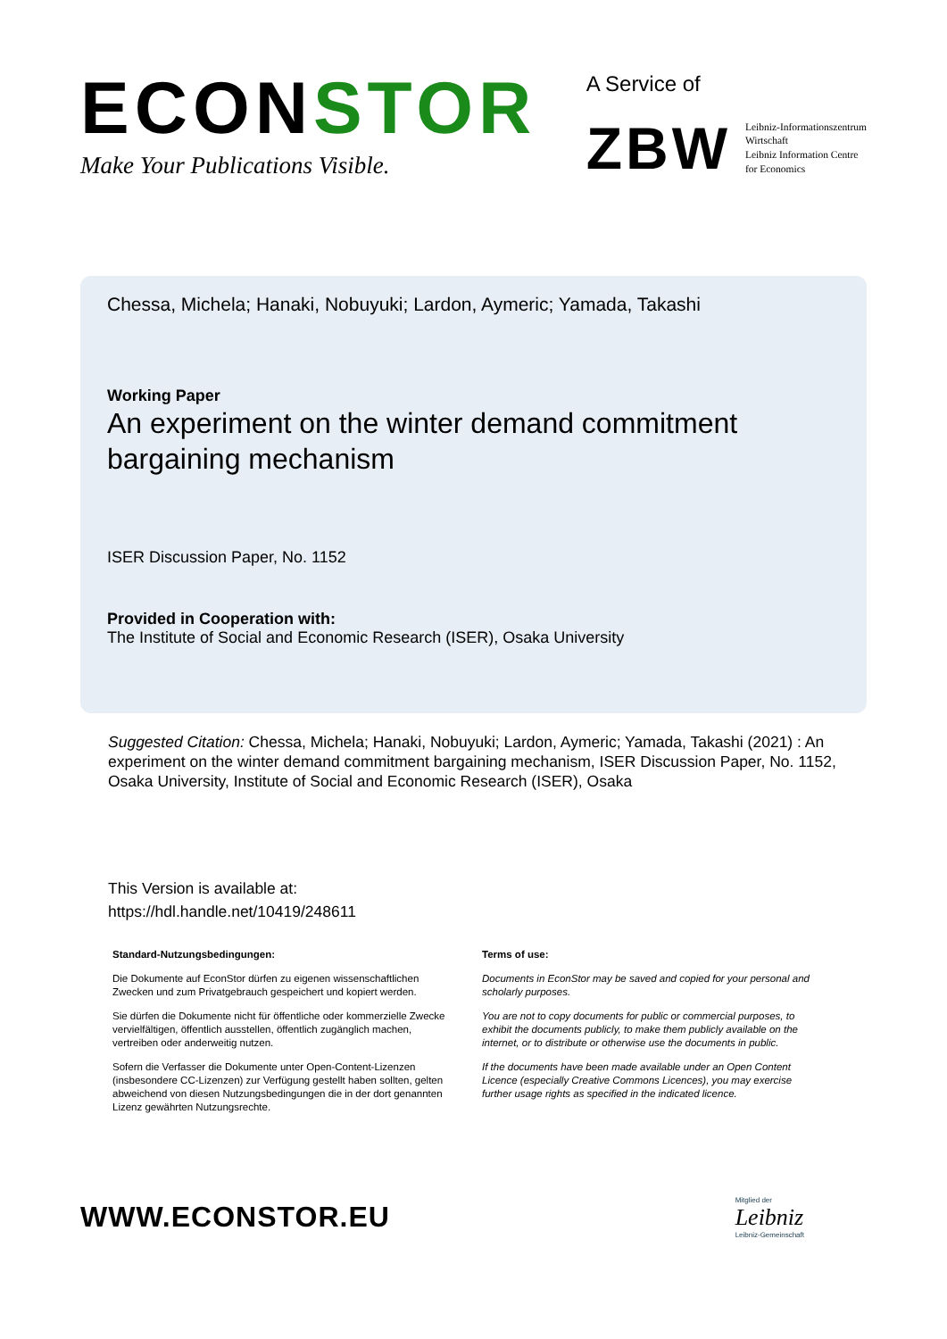ECONSTOR
Make Your Publications Visible.
A Service of
ZBW
Leibniz-Informationszentrum
Wirtschaft
Leibniz Information Centre
for Economics
Chessa, Michela; Hanaki, Nobuyuki; Lardon, Aymeric; Yamada, Takashi
Working Paper
An experiment on the winter demand commitment bargaining mechanism
ISER Discussion Paper, No. 1152
Provided in Cooperation with:
The Institute of Social and Economic Research (ISER), Osaka University
Suggested Citation: Chessa, Michela; Hanaki, Nobuyuki; Lardon, Aymeric; Yamada, Takashi (2021) : An experiment on the winter demand commitment bargaining mechanism, ISER Discussion Paper, No. 1152, Osaka University, Institute of Social and Economic Research (ISER), Osaka
This Version is available at:
https://hdl.handle.net/10419/248611
Standard-Nutzungsbedingungen:
Die Dokumente auf EconStor dürfen zu eigenen wissenschaftlichen Zwecken und zum Privatgebrauch gespeichert und kopiert werden.
Sie dürfen die Dokumente nicht für öffentliche oder kommerzielle Zwecke vervielfältigen, öffentlich ausstellen, öffentlich zugänglich machen, vertreiben oder anderweitig nutzen.
Sofern die Verfasser die Dokumente unter Open-Content-Lizenzen (insbesondere CC-Lizenzen) zur Verfügung gestellt haben sollten, gelten abweichend von diesen Nutzungsbedingungen die in der dort genannten Lizenz gewährten Nutzungsrechte.
Terms of use:
Documents in EconStor may be saved and copied for your personal and scholarly purposes.
You are not to copy documents for public or commercial purposes, to exhibit the documents publicly, to make them publicly available on the internet, or to distribute or otherwise use the documents in public.
If the documents have been made available under an Open Content Licence (especially Creative Commons Licences), you may exercise further usage rights as specified in the indicated licence.
WWW.ECONSTOR.EU
Mitglied der
Leibniz
Leibniz-Gemeinschaft